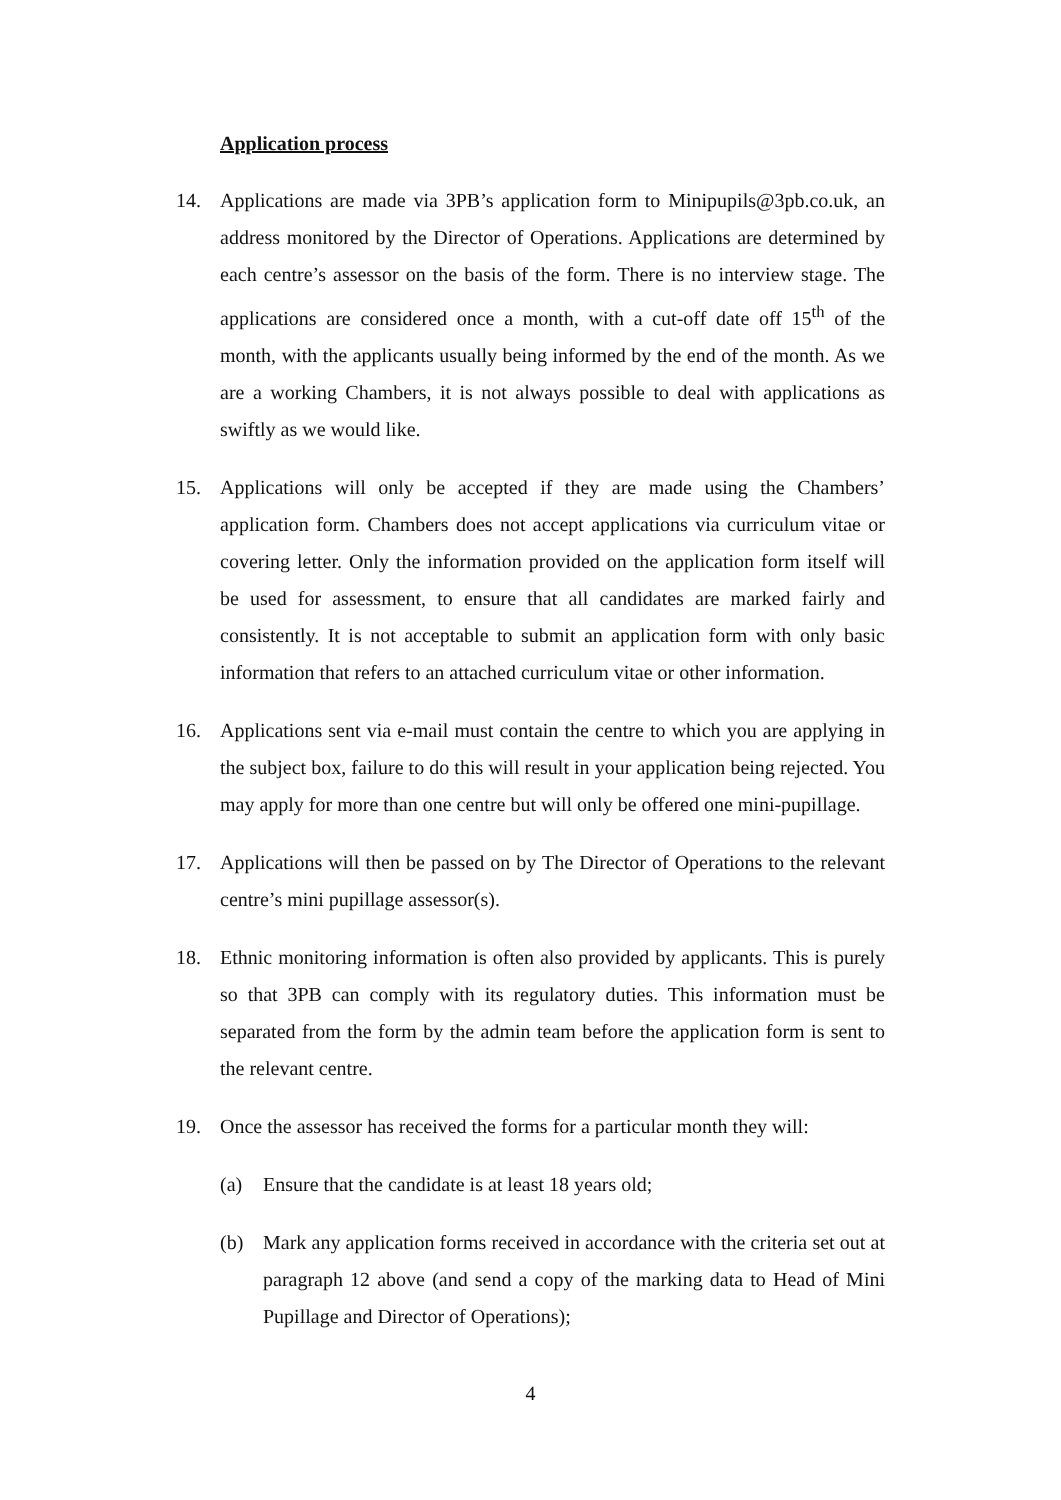Application process
14. Applications are made via 3PB’s application form to Minipupils@3pb.co.uk, an address monitored by the Director of Operations. Applications are determined by each centre’s assessor on the basis of the form. There is no interview stage. The applications are considered once a month, with a cut-off date off 15<sup>th</sup> of the month, with the applicants usually being informed by the end of the month. As we are a working Chambers, it is not always possible to deal with applications as swiftly as we would like.
15. Applications will only be accepted if they are made using the Chambers’ application form. Chambers does not accept applications via curriculum vitae or covering letter. Only the information provided on the application form itself will be used for assessment, to ensure that all candidates are marked fairly and consistently. It is not acceptable to submit an application form with only basic information that refers to an attached curriculum vitae or other information.
16. Applications sent via e-mail must contain the centre to which you are applying in the subject box, failure to do this will result in your application being rejected. You may apply for more than one centre but will only be offered one mini-pupillage.
17. Applications will then be passed on by The Director of Operations to the relevant centre’s mini pupillage assessor(s).
18. Ethnic monitoring information is often also provided by applicants. This is purely so that 3PB can comply with its regulatory duties. This information must be separated from the form by the admin team before the application form is sent to the relevant centre.
19. Once the assessor has received the forms for a particular month they will:
(a) Ensure that the candidate is at least 18 years old;
(b) Mark any application forms received in accordance with the criteria set out at paragraph 12 above (and send a copy of the marking data to Head of Mini Pupillage and Director of Operations);
4